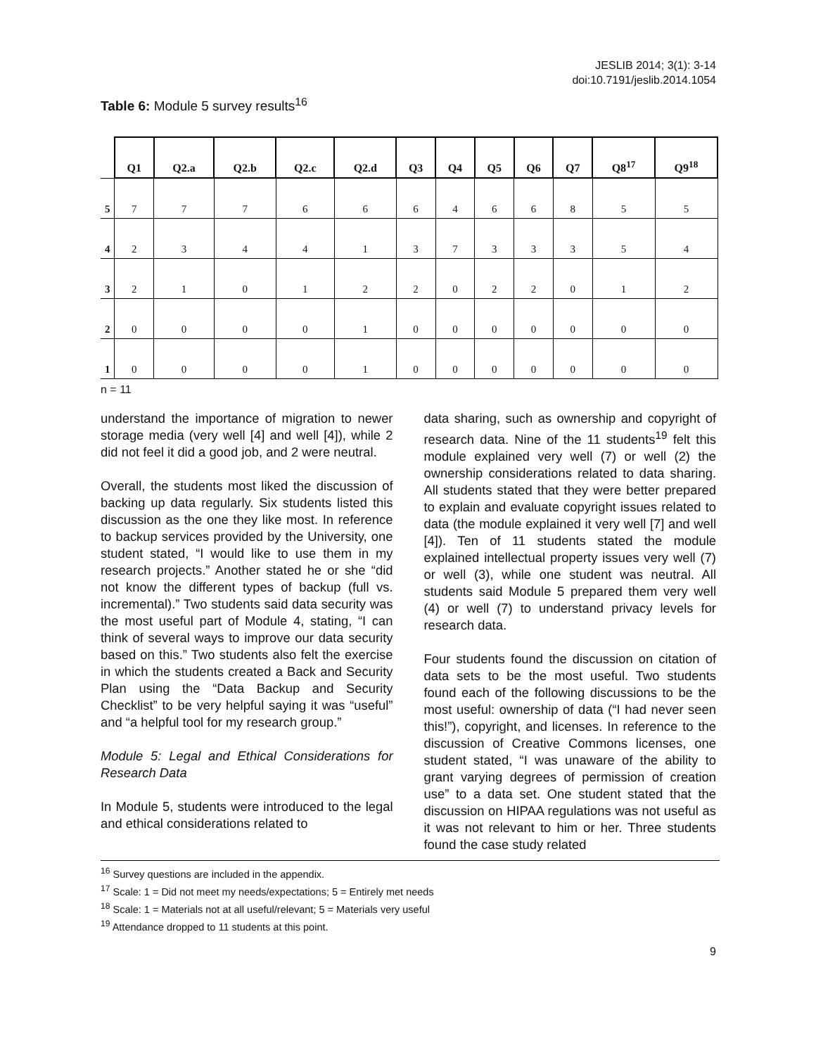JESLIB 2014; 3(1): 3-14
doi:10.7191/jeslib.2014.1054
Table 6: Module 5 survey results<sup>16</sup>
| | Q1 | Q2.a | Q2.b | Q2.c | Q2.d | Q3 | Q4 | Q5 | Q6 | Q7 | Q8<sup>17</sup> | Q9<sup>18</sup> |
| --- | --- | --- | --- | --- | --- | --- | --- | --- | --- | --- | --- | --- |
| 5 | 7 | 7 | 7 | 6 | 6 | 6 | 4 | 6 | 6 | 8 | 5 | 5 |
| 4 | 2 | 3 | 4 | 4 | 1 | 3 | 7 | 3 | 3 | 3 | 5 | 4 |
| 3 | 2 | 1 | 0 | 1 | 2 | 2 | 0 | 2 | 2 | 0 | 1 | 2 |
| 2 | 0 | 0 | 0 | 0 | 1 | 0 | 0 | 0 | 0 | 0 | 0 | 0 |
| 1 | 0 | 0 | 0 | 0 | 1 | 0 | 0 | 0 | 0 | 0 | 0 | 0 |
n = 11
understand the importance of migration to newer storage media (very well [4] and well [4]), while 2 did not feel it did a good job, and 2 were neutral.
Overall, the students most liked the discussion of backing up data regularly. Six students listed this discussion as the one they like most. In reference to backup services provided by the University, one student stated, “I would like to use them in my research projects.” Another stated he or she “did not know the different types of backup (full vs. incremental).” Two students said data security was the most useful part of Module 4, stating, “I can think of several ways to improve our data security based on this.” Two students also felt the exercise in which the students created a Back and Security Plan using the “Data Backup and Security Checklist” to be very helpful saying it was “useful” and “a helpful tool for my research group.”
Module 5: Legal and Ethical Considerations for Research Data
In Module 5, students were introduced to the legal and ethical considerations related to
data sharing, such as ownership and copyright of research data. Nine of the 11 students<sup>19</sup> felt this module explained very well (7) or well (2) the ownership considerations related to data sharing. All students stated that they were better prepared to explain and evaluate copyright issues related to data (the module explained it very well [7] and well [4]). Ten of 11 students stated the module explained intellectual property issues very well (7) or well (3), while one student was neutral. All students said Module 5 prepared them very well (4) or well (7) to understand privacy levels for research data.
Four students found the discussion on citation of data sets to be the most useful. Two students found each of the following discussions to be the most useful: ownership of data (“I had never seen this!”), copyright, and licenses. In reference to the discussion of Creative Commons licenses, one student stated, “I was unaware of the ability to grant varying degrees of permission of creation use” to a data set. One student stated that the discussion on HIPAA regulations was not useful as it was not relevant to him or her. Three students found the case study related
<sup>16</sup> Survey questions are included in the appendix.
<sup>17</sup> Scale: 1 = Did not meet my needs/expectations; 5 = Entirely met needs
<sup>18</sup> Scale: 1 = Materials not at all useful/relevant; 5 = Materials very useful
<sup>19</sup> Attendance dropped to 11 students at this point.
9